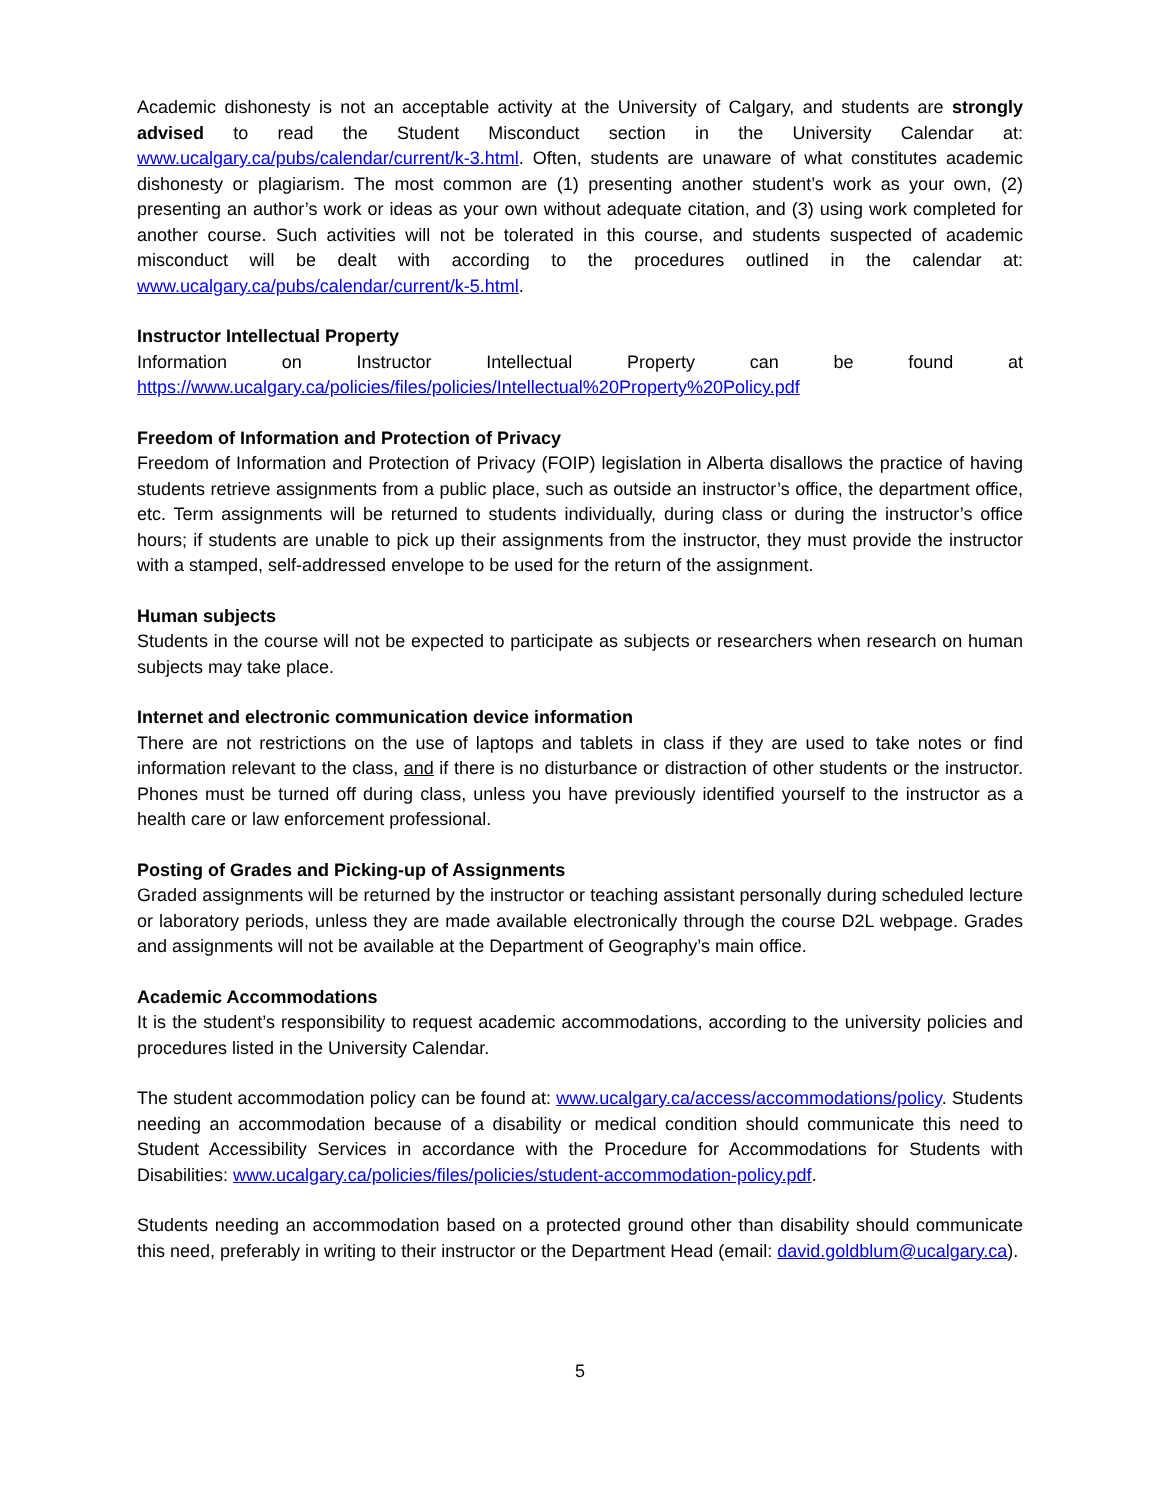Academic dishonesty is not an acceptable activity at the University of Calgary, and students are strongly advised to read the Student Misconduct section in the University Calendar at: www.ucalgary.ca/pubs/calendar/current/k-3.html. Often, students are unaware of what constitutes academic dishonesty or plagiarism. The most common are (1) presenting another student’s work as your own, (2) presenting an author’s work or ideas as your own without adequate citation, and (3) using work completed for another course. Such activities will not be tolerated in this course, and students suspected of academic misconduct will be dealt with according to the procedures outlined in the calendar at: www.ucalgary.ca/pubs/calendar/current/k-5.html.
Instructor Intellectual Property
Information on Instructor Intellectual Property can be found at https://www.ucalgary.ca/policies/files/policies/Intellectual%20Property%20Policy.pdf
Freedom of Information and Protection of Privacy
Freedom of Information and Protection of Privacy (FOIP) legislation in Alberta disallows the practice of having students retrieve assignments from a public place, such as outside an instructor’s office, the department office, etc. Term assignments will be returned to students individually, during class or during the instructor’s office hours; if students are unable to pick up their assignments from the instructor, they must provide the instructor with a stamped, self-addressed envelope to be used for the return of the assignment.
Human subjects
Students in the course will not be expected to participate as subjects or researchers when research on human subjects may take place.
Internet and electronic communication device information
There are not restrictions on the use of laptops and tablets in class if they are used to take notes or find information relevant to the class, and if there is no disturbance or distraction of other students or the instructor. Phones must be turned off during class, unless you have previously identified yourself to the instructor as a health care or law enforcement professional.
Posting of Grades and Picking-up of Assignments
Graded assignments will be returned by the instructor or teaching assistant personally during scheduled lecture or laboratory periods, unless they are made available electronically through the course D2L webpage. Grades and assignments will not be available at the Department of Geography’s main office.
Academic Accommodations
It is the student’s responsibility to request academic accommodations, according to the university policies and procedures listed in the University Calendar.
The student accommodation policy can be found at: www.ucalgary.ca/access/accommodations/policy. Students needing an accommodation because of a disability or medical condition should communicate this need to Student Accessibility Services in accordance with the Procedure for Accommodations for Students with Disabilities: www.ucalgary.ca/policies/files/policies/student-accommodation-policy.pdf.
Students needing an accommodation based on a protected ground other than disability should communicate this need, preferably in writing to their instructor or the Department Head (email: david.goldblum@ucalgary.ca).
5